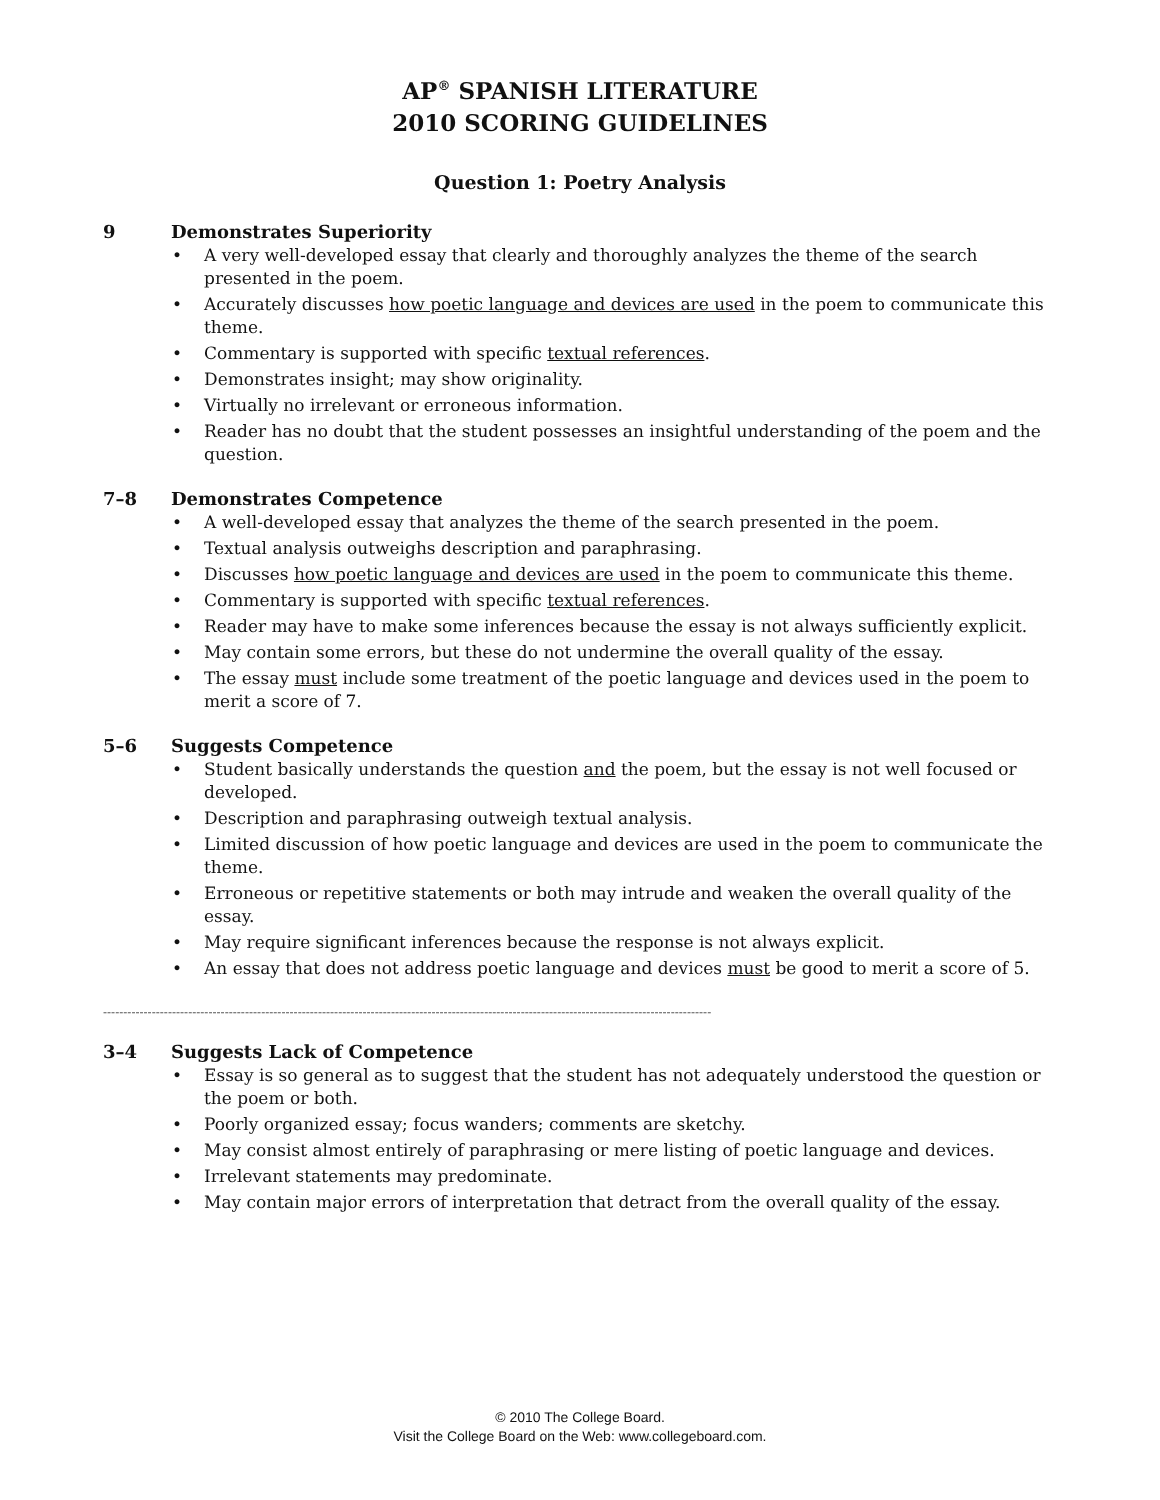AP<sup>®</sup> SPANISH LITERATURE
2010 SCORING GUIDELINES
Question 1: Poetry Analysis
9 Demonstrates Superiority
A very well-developed essay that clearly and thoroughly analyzes the theme of the search presented in the poem.
Accurately discusses how poetic language and devices are used in the poem to communicate this theme.
Commentary is supported with specific textual references.
Demonstrates insight; may show originality.
Virtually no irrelevant or erroneous information.
Reader has no doubt that the student possesses an insightful understanding of the poem and the question.
7–8 Demonstrates Competence
A well-developed essay that analyzes the theme of the search presented in the poem.
Textual analysis outweighs description and paraphrasing.
Discusses how poetic language and devices are used in the poem to communicate this theme.
Commentary is supported with specific textual references.
Reader may have to make some inferences because the essay is not always sufficiently explicit.
May contain some errors, but these do not undermine the overall quality of the essay.
The essay must include some treatment of the poetic language and devices used in the poem to merit a score of 7.
5–6 Suggests Competence
Student basically understands the question and the poem, but the essay is not well focused or developed.
Description and paraphrasing outweigh textual analysis.
Limited discussion of how poetic language and devices are used in the poem to communicate the theme.
Erroneous or repetitive statements or both may intrude and weaken the overall quality of the essay.
May require significant inferences because the response is not always explicit.
An essay that does not address poetic language and devices must be good to merit a score of 5.
------------------------------------------------------------------------------------------------------------------------------------------------------
3–4 Suggests Lack of Competence
Essay is so general as to suggest that the student has not adequately understood the question or the poem or both.
Poorly organized essay; focus wanders; comments are sketchy.
May consist almost entirely of paraphrasing or mere listing of poetic language and devices.
Irrelevant statements may predominate.
May contain major errors of interpretation that detract from the overall quality of the essay.
© 2010 The College Board.
Visit the College Board on the Web: www.collegeboard.com.